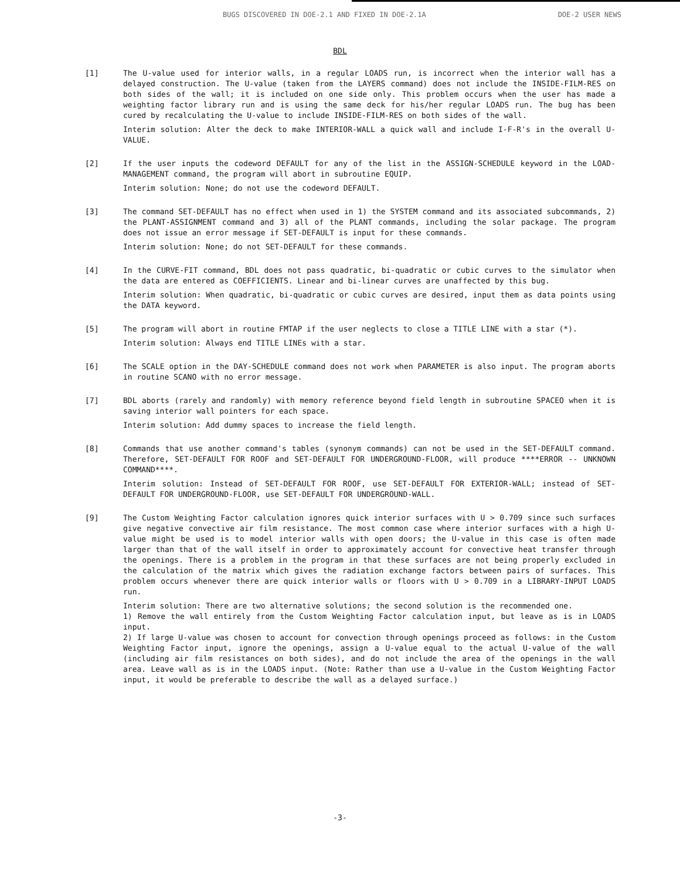BUGS DISCOVERED IN DOE-2.1 AND FIXED IN DOE-2.1A DOE-2 USER NEWS
BDL
[1] The U-value used for interior walls, in a regular LOADS run, is incorrect when the interior wall has a delayed construction. The U-value (taken from the LAYERS command) does not include the INSIDE-FILM-RES on both sides of the wall; it is included on one side only. This problem occurs when the user has made a weighting factor library run and is using the same deck for his/her regular LOADS run. The bug has been cured by recalculating the U-value to include INSIDE-FILM-RES on both sides of the wall.
Interim solution: Alter the deck to make INTERIOR-WALL a quick wall and include I-F-R's in the overall U-VALUE.
[2] If the user inputs the codeword DEFAULT for any of the list in the ASSIGN-SCHEDULE keyword in the LOAD-MANAGEMENT command, the program will abort in subroutine EQUIP.
Interim solution: None; do not use the codeword DEFAULT.
[3] The command SET-DEFAULT has no effect when used in 1) the SYSTEM command and its associated subcommands, 2) the PLANT-ASSIGNMENT command and 3) all of the PLANT commands, including the solar package. The program does not issue an error message if SET-DEFAULT is input for these commands.
Interim solution: None; do not SET-DEFAULT for these commands.
[4] In the CURVE-FIT command, BDL does not pass quadratic, bi-quadratic or cubic curves to the simulator when the data are entered as COEFFICIENTS. Linear and bi-linear curves are unaffected by this bug.
Interim solution: When quadratic, bi-quadratic or cubic curves are desired, input them as data points using the DATA keyword.
[5] The program will abort in routine FMTAP if the user neglects to close a TITLE LINE with a star (*).
Interim solution: Always end TITLE LINEs with a star.
[6] The SCALE option in the DAY-SCHEDULE command does not work when PARAMETER is also input. The program aborts in routine SCANO with no error message.
[7] BDL aborts (rarely and randomly) with memory reference beyond field length in subroutine SPACEO when it is saving interior wall pointers for each space.
Interim solution: Add dummy spaces to increase the field length.
[8] Commands that use another command's tables (synonym commands) can not be used in the SET-DEFAULT command. Therefore, SET-DEFAULT FOR ROOF and SET-DEFAULT FOR UNDERGROUND-FLOOR, will produce ****ERROR -- UNKNOWN COMMAND****.
Interim solution: Instead of SET-DEFAULT FOR ROOF, use SET-DEFAULT FOR EXTERIOR-WALL; instead of SET-DEFAULT FOR UNDERGROUND-FLOOR, use SET-DEFAULT FOR UNDERGROUND-WALL.
[9] The Custom Weighting Factor calculation ignores quick interior surfaces with U > 0.709 since such surfaces give negative convective air film resistance. The most common case where interior surfaces with a high U-value might be used is to model interior walls with open doors; the U-value in this case is often made larger than that of the wall itself in order to approximately account for convective heat transfer through the openings. There is a problem in the program in that these surfaces are not being properly excluded in the calculation of the matrix which gives the radiation exchange factors between pairs of surfaces. This problem occurs whenever there are quick interior walls or floors with U > 0.709 in a LIBRARY-INPUT LOADS run.
Interim solution: There are two alternative solutions; the second solution is the recommended one.
1) Remove the wall entirely from the Custom Weighting Factor calculation input, but leave as is in LOADS input.
2) If large U-value was chosen to account for convection through openings proceed as follows: in the Custom Weighting Factor input, ignore the openings, assign a U-value equal to the actual U-value of the wall (including air film resistances on both sides), and do not include the area of the openings in the wall area. Leave wall as is in the LOADS input. (Note: Rather than use a U-value in the Custom Weighting Factor input, it would be preferable to describe the wall as a delayed surface.)
-3-